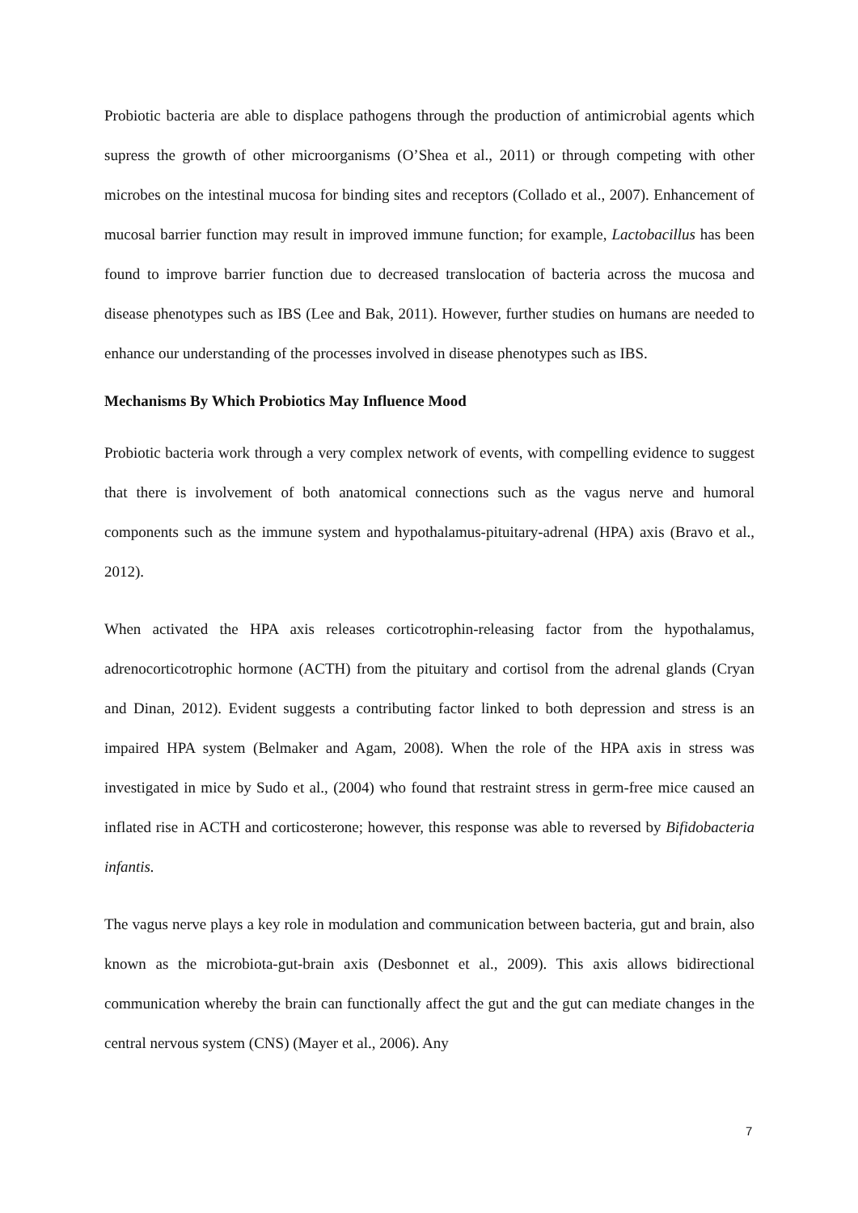Probiotic bacteria are able to displace pathogens through the production of antimicrobial agents which supress the growth of other microorganisms (O’Shea et al., 2011) or through competing with other microbes on the intestinal mucosa for binding sites and receptors (Collado et al., 2007). Enhancement of mucosal barrier function may result in improved immune function; for example, Lactobacillus has been found to improve barrier function due to decreased translocation of bacteria across the mucosa and disease phenotypes such as IBS (Lee and Bak, 2011). However, further studies on humans are needed to enhance our understanding of the processes involved in disease phenotypes such as IBS.
Mechanisms By Which Probiotics May Influence Mood
Probiotic bacteria work through a very complex network of events, with compelling evidence to suggest that there is involvement of both anatomical connections such as the vagus nerve and humoral components such as the immune system and hypothalamus-pituitary-adrenal (HPA) axis (Bravo et al., 2012).
When activated the HPA axis releases corticotrophin-releasing factor from the hypothalamus, adrenocorticotrophic hormone (ACTH) from the pituitary and cortisol from the adrenal glands (Cryan and Dinan, 2012). Evident suggests a contributing factor linked to both depression and stress is an impaired HPA system (Belmaker and Agam, 2008). When the role of the HPA axis in stress was investigated in mice by Sudo et al., (2004) who found that restraint stress in germ-free mice caused an inflated rise in ACTH and corticosterone; however, this response was able to reversed by Bifidobacteria infantis.
The vagus nerve plays a key role in modulation and communication between bacteria, gut and brain, also known as the microbiota-gut-brain axis (Desbonnet et al., 2009). This axis allows bidirectional communication whereby the brain can functionally affect the gut and the gut can mediate changes in the central nervous system (CNS) (Mayer et al., 2006). Any
7